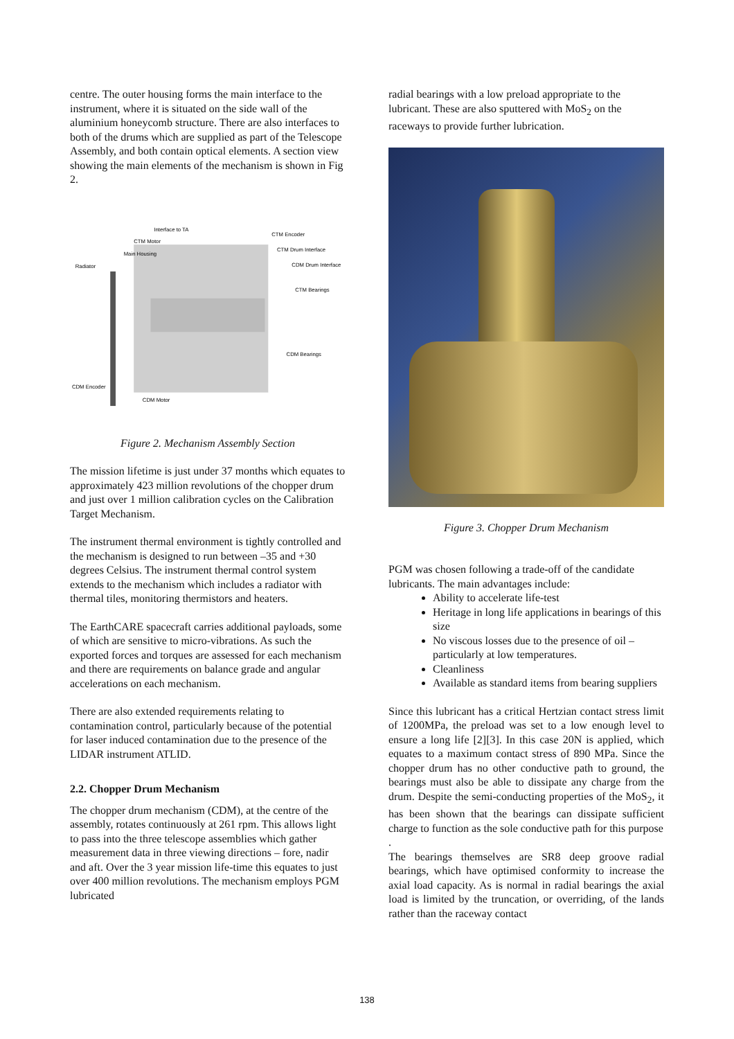centre. The outer housing forms the main interface to the instrument, where it is situated on the side wall of the aluminium honeycomb structure. There are also interfaces to both of the drums which are supplied as part of the Telescope Assembly, and both contain optical elements. A section view showing the main elements of the mechanism is shown in Fig 2.
Interface to TA
CTM Motor
Main Housing
Radiator
CTM Encoder
CTM Drum Interface
CDM Drum Interface
CTM Bearings
CDM Bearings
CDM Encoder
CDM Motor
Figure 2. Mechanism Assembly Section
The mission lifetime is just under 37 months which equates to approximately 423 million revolutions of the chopper drum and just over 1 million calibration cycles on the Calibration Target Mechanism.
The instrument thermal environment is tightly controlled and the mechanism is designed to run between –35 and +30 degrees Celsius. The instrument thermal control system extends to the mechanism which includes a radiator with thermal tiles, monitoring thermistors and heaters.
The EarthCARE spacecraft carries additional payloads, some of which are sensitive to micro-vibrations. As such the exported forces and torques are assessed for each mechanism and there are requirements on balance grade and angular accelerations on each mechanism.
There are also extended requirements relating to contamination control, particularly because of the potential for laser induced contamination due to the presence of the LIDAR instrument ATLID.
2.2. Chopper Drum Mechanism
The chopper drum mechanism (CDM), at the centre of the assembly, rotates continuously at 261 rpm. This allows light to pass into the three telescope assemblies which gather measurement data in three viewing directions – fore, nadir and aft. Over the 3 year mission life-time this equates to just over 400 million revolutions. The mechanism employs PGM lubricated
radial bearings with a low preload appropriate to the lubricant. These are also sputtered with MoS<sub>2</sub> on the raceways to provide further lubrication.
Figure 3. Chopper Drum Mechanism
PGM was chosen following a trade-off of the candidate lubricants. The main advantages include:
Ability to accelerate life-test
Heritage in long life applications in bearings of this size
No viscous losses due to the presence of oil – particularly at low temperatures.
Cleanliness
Available as standard items from bearing suppliers
Since this lubricant has a critical Hertzian contact stress limit of 1200MPa, the preload was set to a low enough level to ensure a long life [2][3]. In this case 20N is applied, which equates to a maximum contact stress of 890 MPa. Since the chopper drum has no other conductive path to ground, the bearings must also be able to dissipate any charge from the drum. Despite the semi-conducting properties of the MoS<sub>2</sub>, it has been shown that the bearings can dissipate sufficient charge to function as the sole conductive path for this purpose
.
The bearings themselves are SR8 deep groove radial bearings, which have optimised conformity to increase the axial load capacity. As is normal in radial bearings the axial load is limited by the truncation, or overriding, of the lands rather than the raceway contact
138